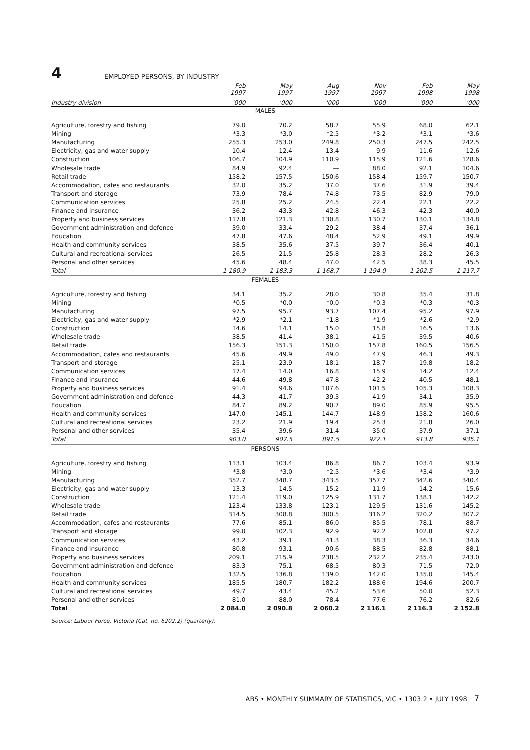4 EMPLOYED PERSONS, BY INDUSTRY
| | Feb 1997 | May 1997 | Aug 1997 | Nov 1997 | Feb 1998 | May 1998 |
| --- | --- | --- | --- | --- | --- | --- |
| Industry division | '000 | '000 | '000 | '000 | '000 | '000 |
| MALES | | | | | | |
| Agriculture, forestry and fishing | 79.0 | 70.2 | 58.7 | 55.9 | 68.0 | 62.1 |
| Mining | *3.3 | *3.0 | *2.5 | *3.2 | *3.1 | *3.6 |
| Manufacturing | 255.3 | 253.0 | 249.8 | 250.3 | 247.5 | 242.5 |
| Electricity, gas and water supply | 10.4 | 12.4 | 13.4 | 9.9 | 11.6 | 12.6 |
| Construction | 106.7 | 104.9 | 110.9 | 115.9 | 121.6 | 128.6 |
| Wholesale trade | 84.9 | 92.4 | — | 88.0 | 92.1 | 104.6 |
| Retail trade | 158.2 | 157.5 | 150.6 | 158.4 | 159.7 | 150.7 |
| Accommodation, cafes and restaurants | 32.0 | 35.2 | 37.0 | 37.6 | 31.9 | 39.4 |
| Transport and storage | 73.9 | 78.4 | 74.8 | 73.5 | 82.9 | 79.0 |
| Communication services | 25.8 | 25.2 | 24.5 | 22.4 | 22.1 | 22.2 |
| Finance and insurance | 36.2 | 43.3 | 42.8 | 46.3 | 42.3 | 40.0 |
| Property and business services | 117.8 | 121.3 | 130.8 | 130.7 | 130.1 | 134.8 |
| Government administration and defence | 39.0 | 33.4 | 29.2 | 38.4 | 37.4 | 36.1 |
| Education | 47.8 | 47.6 | 48.4 | 52.9 | 49.1 | 49.9 |
| Health and community services | 38.5 | 35.6 | 37.5 | 39.7 | 36.4 | 40.1 |
| Cultural and recreational services | 26.5 | 21.5 | 25.8 | 28.3 | 28.2 | 26.3 |
| Personal and other services | 45.6 | 48.4 | 47.0 | 42.5 | 38.3 | 45.5 |
| Total | 1 180.9 | 1 183.3 | 1 168.7 | 1 194.0 | 1 202.5 | 1 217.7 |
| FEMALES | | | | | | |
| Agriculture, forestry and fishing | 34.1 | 35.2 | 28.0 | 30.8 | 35.4 | 31.8 |
| Mining | *0.5 | *0.0 | *0.0 | *0.3 | *0.3 | *0.3 |
| Manufacturing | 97.5 | 95.7 | 93.7 | 107.4 | 95.2 | 97.9 |
| Electricity, gas and water supply | *2.9 | *2.1 | *1.8 | *1.9 | *2.6 | *2.9 |
| Construction | 14.6 | 14.1 | 15.0 | 15.8 | 16.5 | 13.6 |
| Wholesale trade | 38.5 | 41.4 | 38.1 | 41.5 | 39.5 | 40.6 |
| Retail trade | 156.3 | 151.3 | 150.0 | 157.8 | 160.5 | 156.5 |
| Accommodation, cafes and restaurants | 45.6 | 49.9 | 49.0 | 47.9 | 46.3 | 49.3 |
| Transport and storage | 25.1 | 23.9 | 18.1 | 18.7 | 19.8 | 18.2 |
| Communication services | 17.4 | 14.0 | 16.8 | 15.9 | 14.2 | 12.4 |
| Finance and insurance | 44.6 | 49.8 | 47.8 | 42.2 | 40.5 | 48.1 |
| Property and business services | 91.4 | 94.6 | 107.6 | 101.5 | 105.3 | 108.3 |
| Government administration and defence | 44.3 | 41.7 | 39.3 | 41.9 | 34.1 | 35.9 |
| Education | 84.7 | 89.2 | 90.7 | 89.0 | 85.9 | 95.5 |
| Health and community services | 147.0 | 145.1 | 144.7 | 148.9 | 158.2 | 160.6 |
| Cultural and recreational services | 23.2 | 21.9 | 19.4 | 25.3 | 21.8 | 26.0 |
| Personal and other services | 35.4 | 39.6 | 31.4 | 35.0 | 37.9 | 37.1 |
| Total | 903.0 | 907.5 | 891.5 | 922.1 | 913.8 | 935.1 |
| PERSONS | | | | | | |
| Agriculture, forestry and fishing | 113.1 | 103.4 | 86.8 | 86.7 | 103.4 | 93.9 |
| Mining | *3.8 | *3.0 | *2.5 | *3.6 | *3.4 | *3.9 |
| Manufacturing | 352.7 | 348.7 | 343.5 | 357.7 | 342.6 | 340.4 |
| Electricity, gas and water supply | 13.3 | 14.5 | 15.2 | 11.9 | 14.2 | 15.6 |
| Construction | 121.4 | 119.0 | 125.9 | 131.7 | 138.1 | 142.2 |
| Wholesale trade | 123.4 | 133.8 | 123.1 | 129.5 | 131.6 | 145.2 |
| Retail trade | 314.5 | 308.8 | 300.5 | 316.2 | 320.2 | 307.2 |
| Accommodation, cafes and restaurants | 77.6 | 85.1 | 86.0 | 85.5 | 78.1 | 88.7 |
| Transport and storage | 99.0 | 102.3 | 92.9 | 92.2 | 102.8 | 97.2 |
| Communication services | 43.2 | 39.1 | 41.3 | 38.3 | 36.3 | 34.6 |
| Finance and insurance | 80.8 | 93.1 | 90.6 | 88.5 | 82.8 | 88.1 |
| Property and business services | 209.1 | 215.9 | 238.5 | 232.2 | 235.4 | 243.0 |
| Government administration and defence | 83.3 | 75.1 | 68.5 | 80.3 | 71.5 | 72.0 |
| Education | 132.5 | 136.8 | 139.0 | 142.0 | 135.0 | 145.4 |
| Health and community services | 185.5 | 180.7 | 182.2 | 188.6 | 194.6 | 200.7 |
| Cultural and recreational services | 49.7 | 43.4 | 45.2 | 53.6 | 50.0 | 52.3 |
| Personal and other services | 81.0 | 88.0 | 78.4 | 77.6 | 76.2 | 82.6 |
| Total | 2 084.0 | 2 090.8 | 2 060.2 | 2 116.1 | 2 116.3 | 2 152.8 |
| Source: Labour Force, Victoria (Cat. no. 6202.2) (quarterly). | | | | | | |
ABS • MONTHLY SUMMARY OF STATISTICS, VIC • 1303.2 • JULY 1998 7